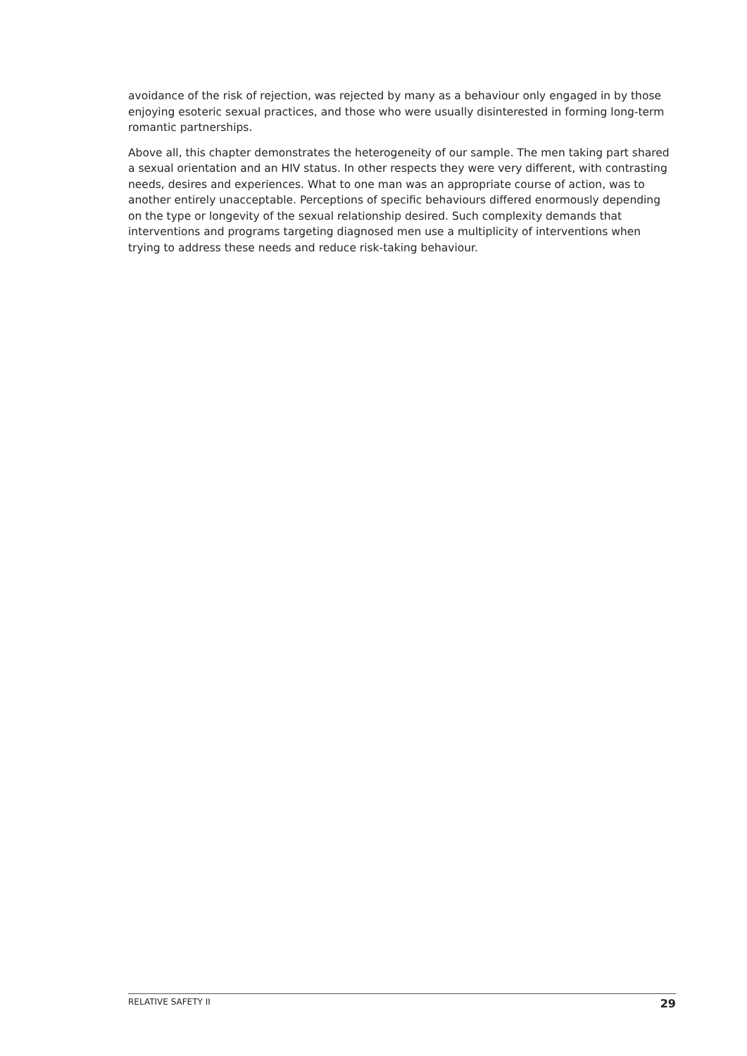avoidance of the risk of rejection, was rejected by many as a behaviour only engaged in by those enjoying esoteric sexual practices, and those who were usually disinterested in forming long-term romantic partnerships.
Above all, this chapter demonstrates the heterogeneity of our sample. The men taking part shared a sexual orientation and an HIV status. In other respects they were very different, with contrasting needs, desires and experiences. What to one man was an appropriate course of action, was to another entirely unacceptable. Perceptions of specific behaviours differed enormously depending on the type or longevity of the sexual relationship desired. Such complexity demands that interventions and programs targeting diagnosed men use a multiplicity of interventions when trying to address these needs and reduce risk-taking behaviour.
RELATIVE SAFETY II 29